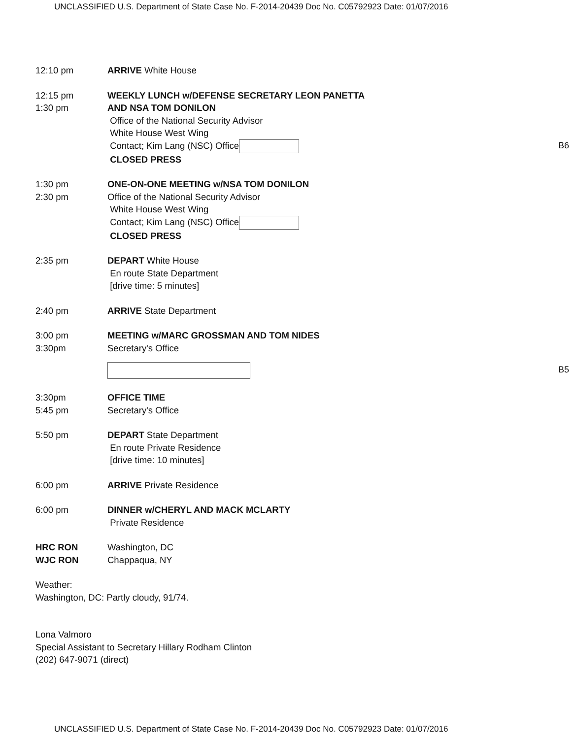UNCLASSIFIED U.S. Department of State Case No. F-2014-20439 Doc No. C05792923 Date: 01/07/2016
12:10 pm ARRIVE White House
12:15 pm
1:30 pm
WEEKLY LUNCH w/DEFENSE SECRETARY LEON PANETTA
AND NSA TOM DONILON
Office of the National Security Advisor
White House West Wing
Contact; Kim Lang (NSC) Office
CLOSED PRESS
1:30 pm
2:30 pm
ONE-ON-ONE MEETING w/NSA TOM DONILON
Office of the National Security Advisor
White House West Wing
Contact; Kim Lang (NSC) Office
CLOSED PRESS
2:35 pm DEPART White House
En route State Department
[drive time: 5 minutes]
2:40 pm ARRIVE State Department
3:00 pm
3:30pm
MEETING w/MARC GROSSMAN AND TOM NIDES
Secretary's Office
3:30pm
5:45 pm
OFFICE TIME
Secretary's Office
5:50 pm DEPART State Department
En route Private Residence
[drive time: 10 minutes]
6:00 pm ARRIVE Private Residence
6:00 pm DINNER w/CHERYL AND MACK MCLARTY
Private Residence
HRC RON
WJC RON
Washington, DC
Chappaqua, NY
Weather:
Washington, DC: Partly cloudy, 91/74.
Lona Valmoro
Special Assistant to Secretary Hillary Rodham Clinton
(202) 647-9071 (direct)
B6
B5
UNCLASSIFIED U.S. Department of State Case No. F-2014-20439 Doc No. C05792923 Date: 01/07/2016